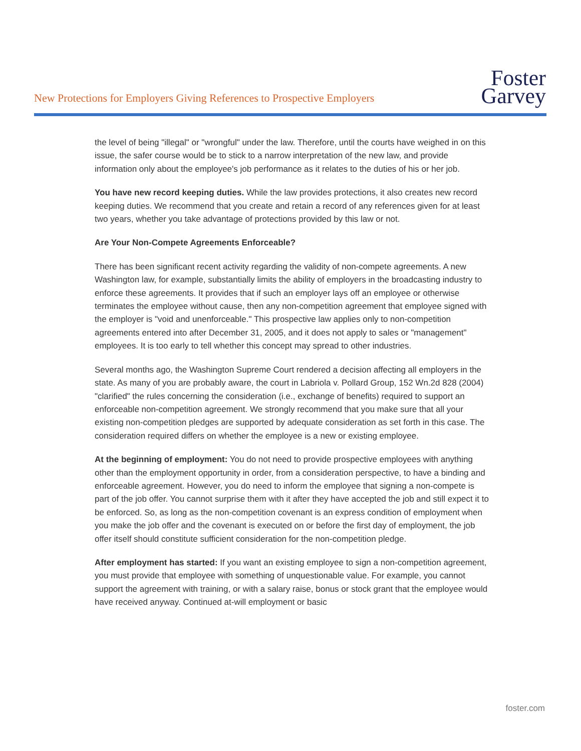New Protections for Employers Giving References to Prospective Employers
Foster
Garvey
the level of being "illegal" or "wrongful" under the law. Therefore, until the courts have weighed in on this issue, the safer course would be to stick to a narrow interpretation of the new law, and provide information only about the employee's job performance as it relates to the duties of his or her job.
You have new record keeping duties. While the law provides protections, it also creates new record keeping duties. We recommend that you create and retain a record of any references given for at least two years, whether you take advantage of protections provided by this law or not.
Are Your Non-Compete Agreements Enforceable?
There has been significant recent activity regarding the validity of non-compete agreements. A new Washington law, for example, substantially limits the ability of employers in the broadcasting industry to enforce these agreements. It provides that if such an employer lays off an employee or otherwise terminates the employee without cause, then any non-competition agreement that employee signed with the employer is "void and unenforceable." This prospective law applies only to non-competition agreements entered into after December 31, 2005, and it does not apply to sales or "management" employees. It is too early to tell whether this concept may spread to other industries.
Several months ago, the Washington Supreme Court rendered a decision affecting all employers in the state. As many of you are probably aware, the court in Labriola v. Pollard Group, 152 Wn.2d 828 (2004) "clarified" the rules concerning the consideration (i.e., exchange of benefits) required to support an enforceable non-competition agreement. We strongly recommend that you make sure that all your existing non-competition pledges are supported by adequate consideration as set forth in this case. The consideration required differs on whether the employee is a new or existing employee.
At the beginning of employment: You do not need to provide prospective employees with anything other than the employment opportunity in order, from a consideration perspective, to have a binding and enforceable agreement. However, you do need to inform the employee that signing a non-compete is part of the job offer. You cannot surprise them with it after they have accepted the job and still expect it to be enforced. So, as long as the non-competition covenant is an express condition of employment when you make the job offer and the covenant is executed on or before the first day of employment, the job offer itself should constitute sufficient consideration for the non-competition pledge.
After employment has started: If you want an existing employee to sign a non-competition agreement, you must provide that employee with something of unquestionable value. For example, you cannot support the agreement with training, or with a salary raise, bonus or stock grant that the employee would have received anyway. Continued at-will employment or basic
foster.com